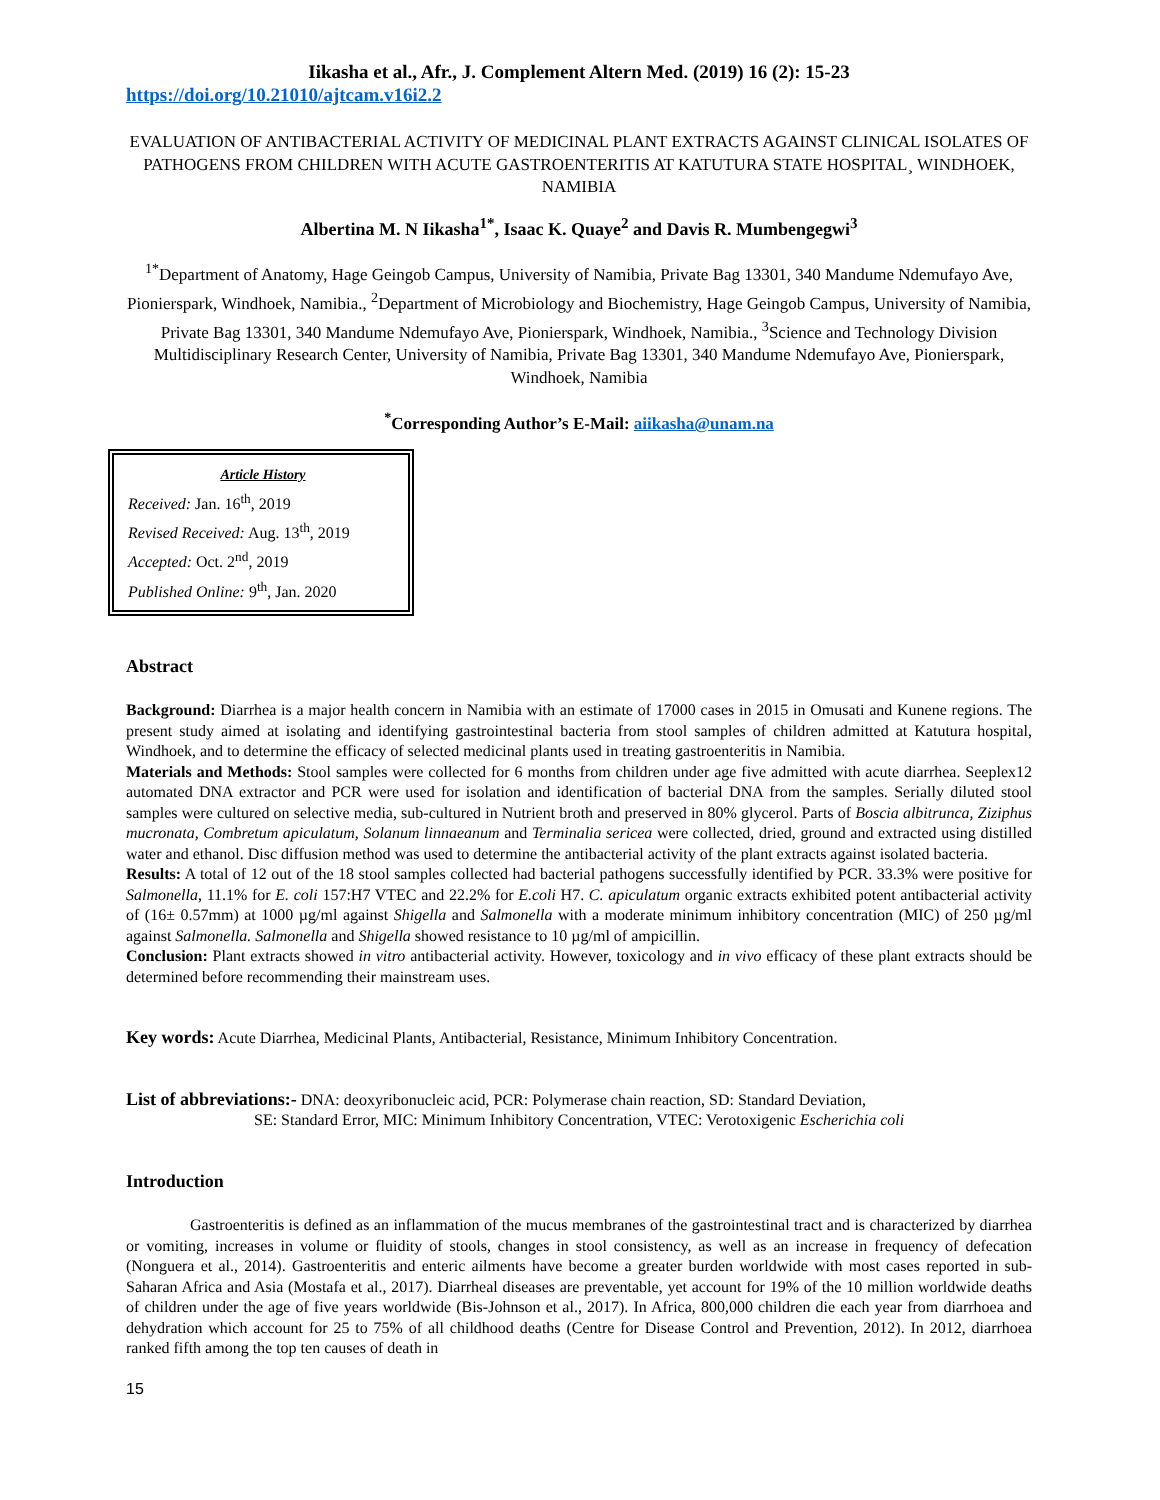Iikasha et al., Afr., J. Complement Altern Med. (2019) 16 (2): 15-23
https://doi.org/10.21010/ajtcam.v16i2.2
EVALUATION OF ANTIBACTERIAL ACTIVITY OF MEDICINAL PLANT EXTRACTS AGAINST CLINICAL ISOLATES OF PATHOGENS FROM CHILDREN WITH ACUTE GASTROENTERITIS AT KATUTURA STATE HOSPITAL¸ WINDHOEK, NAMIBIA
Albertina M. N Iikasha<sup>1*</sup>, Isaac K. Quaye<sup>2</sup> and Davis R. Mumbengegwi<sup>3</sup>
<sup>1*</sup>Department of Anatomy, Hage Geingob Campus, University of Namibia, Private Bag 13301, 340 Mandume Ndemufayo Ave, Pionierspark, Windhoek, Namibia., <sup>2</sup>Department of Microbiology and Biochemistry, Hage Geingob Campus, University of Namibia, Private Bag 13301, 340 Mandume Ndemufayo Ave, Pionierspark, Windhoek, Namibia., <sup>3</sup>Science and Technology Division Multidisciplinary Research Center, University of Namibia, Private Bag 13301, 340 Mandume Ndemufayo Ave, Pionierspark, Windhoek, Namibia
<sup>*</sup> Corresponding Author’s E-Mail: aiikasha@unam.na
Article History
Received: Jan. 16<sup>th</sup>, 2019
Revised Received: Aug. 13<sup>th</sup>, 2019
Accepted: Oct. 2<sup>nd</sup>, 2019
Published Online: 9<sup>th</sup>, Jan. 2020
Abstract
Background: Diarrhea is a major health concern in Namibia with an estimate of 17000 cases in 2015 in Omusati and Kunene regions. The present study aimed at isolating and identifying gastrointestinal bacteria from stool samples of children admitted at Katutura hospital, Windhoek, and to determine the efficacy of selected medicinal plants used in treating gastroenteritis in Namibia.
Materials and Methods: Stool samples were collected for 6 months from children under age five admitted with acute diarrhea. Seeplex12 automated DNA extractor and PCR were used for isolation and identification of bacterial DNA from the samples. Serially diluted stool samples were cultured on selective media, sub-cultured in Nutrient broth and preserved in 80% glycerol. Parts of Boscia albitrunca, Ziziphus mucronata, Combretum apiculatum, Solanum linnaeanum and Terminalia sericea were collected, dried, ground and extracted using distilled water and ethanol. Disc diffusion method was used to determine the antibacterial activity of the plant extracts against isolated bacteria.
Results: A total of 12 out of the 18 stool samples collected had bacterial pathogens successfully identified by PCR. 33.3% were positive for Salmonella, 11.1% for E. coli 157:H7 VTEC and 22.2% for E.coli H7. C. apiculatum organic extracts exhibited potent antibacterial activity of (16± 0.57mm) at 1000 µg/ml against Shigella and Salmonella with a moderate minimum inhibitory concentration (MIC) of 250 µg/ml against Salmonella. Salmonella and Shigella showed resistance to 10 µg/ml of ampicillin.
Conclusion: Plant extracts showed in vitro antibacterial activity. However, toxicology and in vivo efficacy of these plant extracts should be determined before recommending their mainstream uses.
Key words: Acute Diarrhea, Medicinal Plants, Antibacterial, Resistance, Minimum Inhibitory Concentration.
List of abbreviations:- DNA: deoxyribonucleic acid, PCR: Polymerase chain reaction, SD: Standard Deviation,
SE: Standard Error, MIC: Minimum Inhibitory Concentration, VTEC: Verotoxigenic Escherichia coli
Introduction
Gastroenteritis is defined as an inflammation of the mucus membranes of the gastrointestinal tract and is characterized by diarrhea or vomiting, increases in volume or fluidity of stools, changes in stool consistency, as well as an increase in frequency of defecation (Nonguera et al., 2014). Gastroenteritis and enteric ailments have become a greater burden worldwide with most cases reported in sub-Saharan Africa and Asia (Mostafa et al., 2017). Diarrheal diseases are preventable, yet account for 19% of the 10 million worldwide deaths of children under the age of five years worldwide (Bis-Johnson et al., 2017). In Africa, 800,000 children die each year from diarrhoea and dehydration which account for 25 to 75% of all childhood deaths (Centre for Disease Control and Prevention, 2012). In 2012, diarrhoea ranked fifth among the top ten causes of death in
15